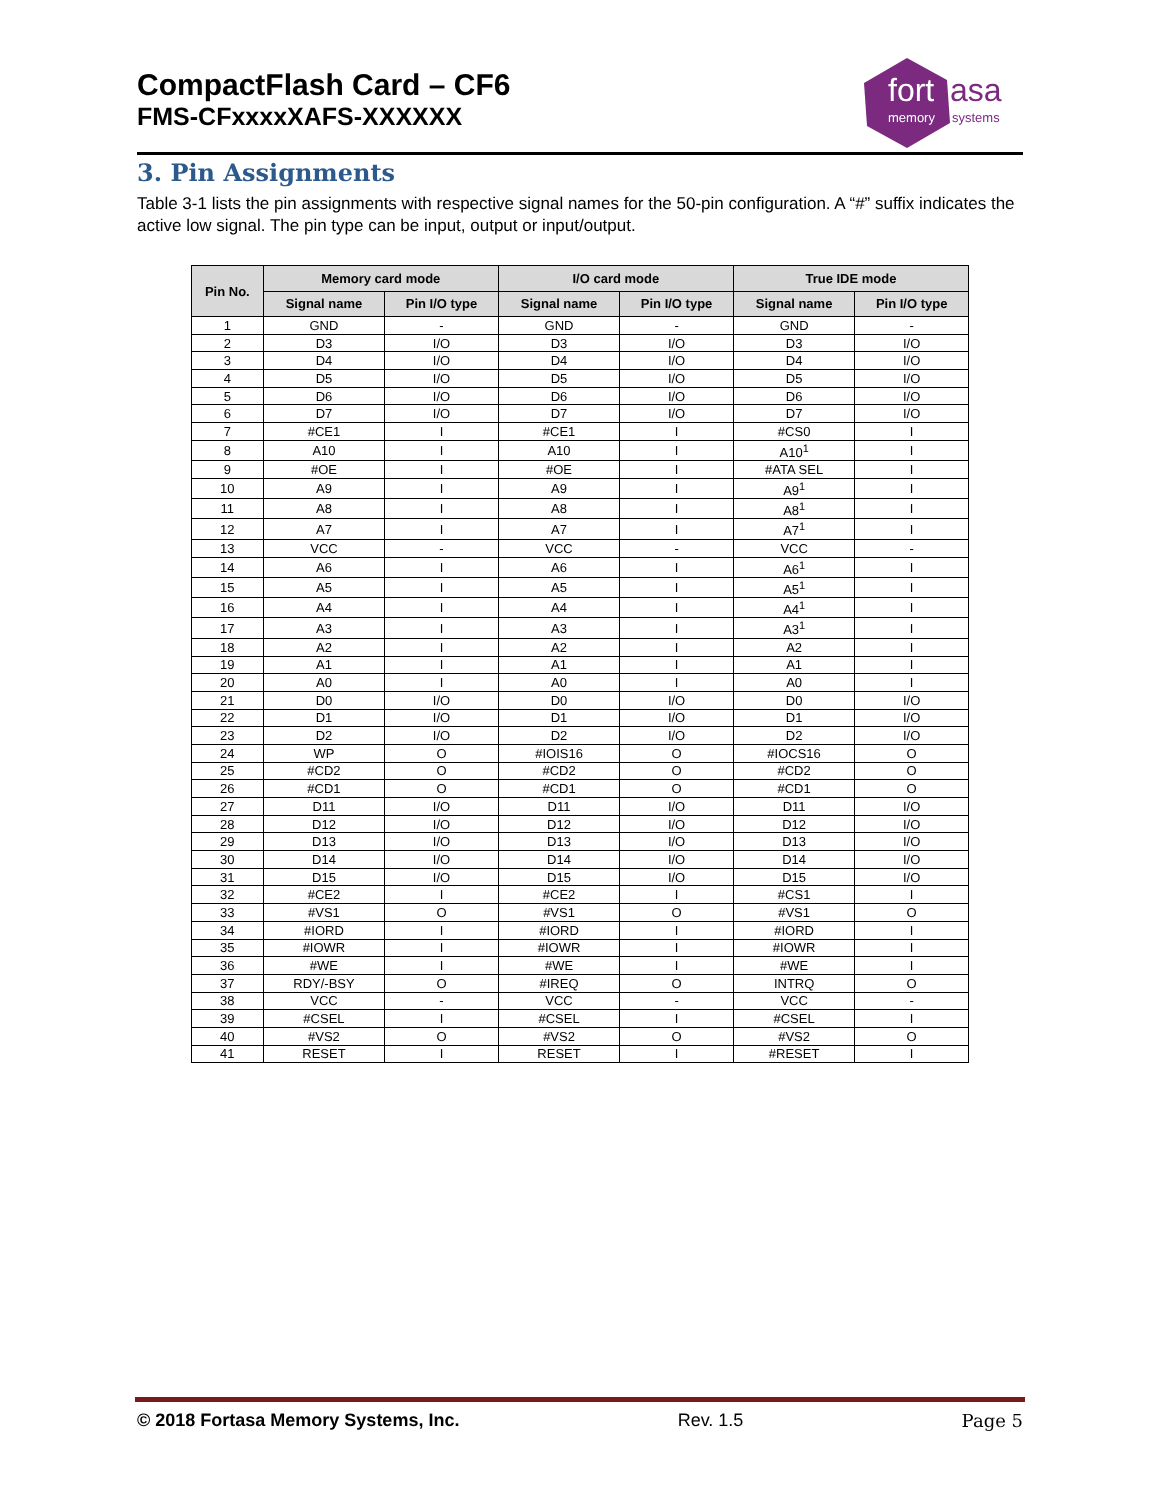CompactFlash Card – CF6
FMS-CFxxxxXAFS-XXXXXX
fort asa
memory systems
3. Pin Assignments
Table 3-1 lists the pin assignments with respective signal names for the 50-pin configuration. A “#” suffix indicates the active low signal. The pin type can be input, output or input/output.
| Pin No. | Memory card mode | | I/O card mode | | True IDE mode | |
| --- | --- | --- | --- | --- | --- | --- |
| | Signal name | Pin I/O type | Signal name | Pin I/O type | Signal name | Pin I/O type |
| 1 | GND | - | GND | - | GND | - |
| 2 | D3 | I/O | D3 | I/O | D3 | I/O |
| 3 | D4 | I/O | D4 | I/O | D4 | I/O |
| 4 | D5 | I/O | D5 | I/O | D5 | I/O |
| 5 | D6 | I/O | D6 | I/O | D6 | I/O |
| 6 | D7 | I/O | D7 | I/O | D7 | I/O |
| 7 | #CE1 | I | #CE1 | I | #CS0 | I |
| 8 | A10 | I | A10 | I | A10<sup>1</sup> | I |
| 9 | #OE | I | #OE | I | #ATA SEL | I |
| 10 | A9 | I | A9 | I | A9<sup>1</sup> | I |
| 11 | A8 | I | A8 | I | A8<sup>1</sup> | I |
| 12 | A7 | I | A7 | I | A7<sup>1</sup> | I |
| 13 | VCC | - | VCC | - | VCC | - |
| 14 | A6 | I | A6 | I | A6<sup>1</sup> | I |
| 15 | A5 | I | A5 | I | A5<sup>1</sup> | I |
| 16 | A4 | I | A4 | I | A4<sup>1</sup> | I |
| 17 | A3 | I | A3 | I | A3<sup>1</sup> | I |
| 18 | A2 | I | A2 | I | A2 | I |
| 19 | A1 | I | A1 | I | A1 | I |
| 20 | A0 | I | A0 | I | A0 | I |
| 21 | D0 | I/O | D0 | I/O | D0 | I/O |
| 22 | D1 | I/O | D1 | I/O | D1 | I/O |
| 23 | D2 | I/O | D2 | I/O | D2 | I/O |
| 24 | WP | O | #IOIS16 | O | #IOCS16 | O |
| 25 | #CD2 | O | #CD2 | O | #CD2 | O |
| 26 | #CD1 | O | #CD1 | O | #CD1 | O |
| 27 | D11 | I/O | D11 | I/O | D11 | I/O |
| 28 | D12 | I/O | D12 | I/O | D12 | I/O |
| 29 | D13 | I/O | D13 | I/O | D13 | I/O |
| 30 | D14 | I/O | D14 | I/O | D14 | I/O |
| 31 | D15 | I/O | D15 | I/O | D15 | I/O |
| 32 | #CE2 | I | #CE2 | I | #CS1 | I |
| 33 | #VS1 | O | #VS1 | O | #VS1 | O |
| 34 | #IORD | I | #IORD | I | #IORD | I |
| 35 | #IOWR | I | #IOWR | I | #IOWR | I |
| 36 | #WE | I | #WE | I | #WE | I |
| 37 | RDY/-BSY | O | #IREQ | O | INTRQ | O |
| 38 | VCC | - | VCC | - | VCC | - |
| 39 | #CSEL | I | #CSEL | I | #CSEL | I |
| 40 | #VS2 | O | #VS2 | O | #VS2 | O |
| 41 | RESET | I | RESET | I | #RESET | I |
© 2018 Fortasa Memory Systems, Inc. Rev. 1.5 Page 5